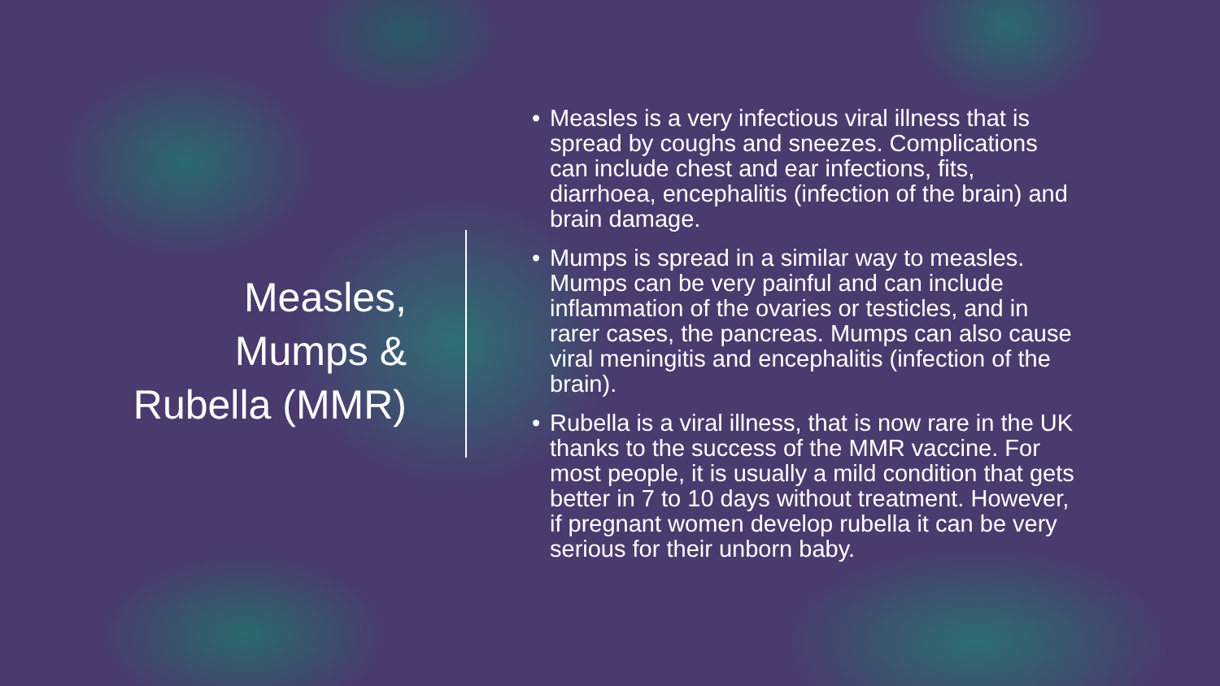Measles,
Mumps &
Rubella (MMR)
• Measles is a very infectious viral illness that is spread by coughs and sneezes. Complications can include chest and ear infections, fits, diarrhoea, encephalitis (infection of the brain) and brain damage.
• Mumps is spread in a similar way to measles. Mumps can be very painful and can include inflammation of the ovaries or testicles, and in rarer cases, the pancreas. Mumps can also cause viral meningitis and encephalitis (infection of the brain).
• Rubella is a viral illness, that is now rare in the UK thanks to the success of the MMR vaccine. For most people, it is usually a mild condition that gets better in 7 to 10 days without treatment. However, if pregnant women develop rubella it can be very serious for their unborn baby.